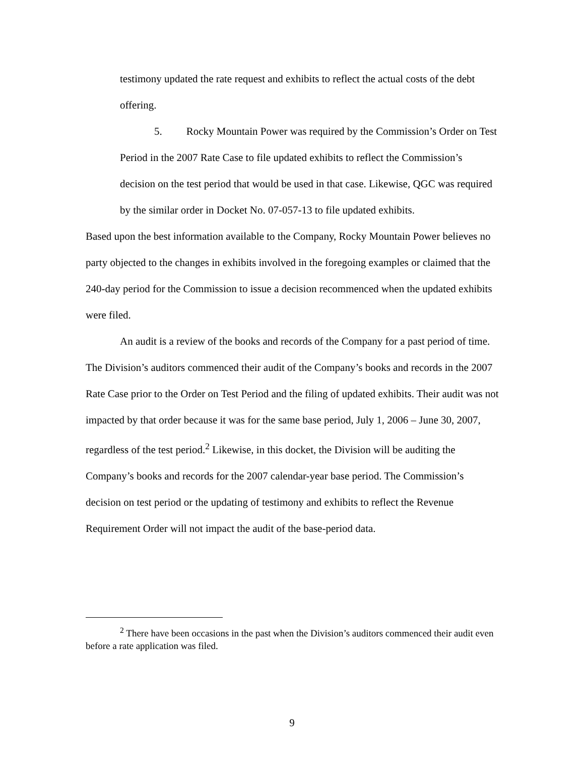testimony updated the rate request and exhibits to reflect the actual costs of the debt offering.
5. Rocky Mountain Power was required by the Commission’s Order on Test Period in the 2007 Rate Case to file updated exhibits to reflect the Commission’s decision on the test period that would be used in that case. Likewise, QGC was required by the similar order in Docket No. 07-057-13 to file updated exhibits.
Based upon the best information available to the Company, Rocky Mountain Power believes no party objected to the changes in exhibits involved in the foregoing examples or claimed that the 240-day period for the Commission to issue a decision recommenced when the updated exhibits were filed.
An audit is a review of the books and records of the Company for a past period of time. The Division’s auditors commenced their audit of the Company’s books and records in the 2007 Rate Case prior to the Order on Test Period and the filing of updated exhibits. Their audit was not impacted by that order because it was for the same base period, July 1, 2006 – June 30, 2007, regardless of the test period.<sup>2</sup> Likewise, in this docket, the Division will be auditing the Company’s books and records for the 2007 calendar-year base period. The Commission’s decision on test period or the updating of testimony and exhibits to reflect the Revenue Requirement Order will not impact the audit of the base-period data.
<sup>2</sup> There have been occasions in the past when the Division’s auditors commenced their audit even before a rate application was filed.
9